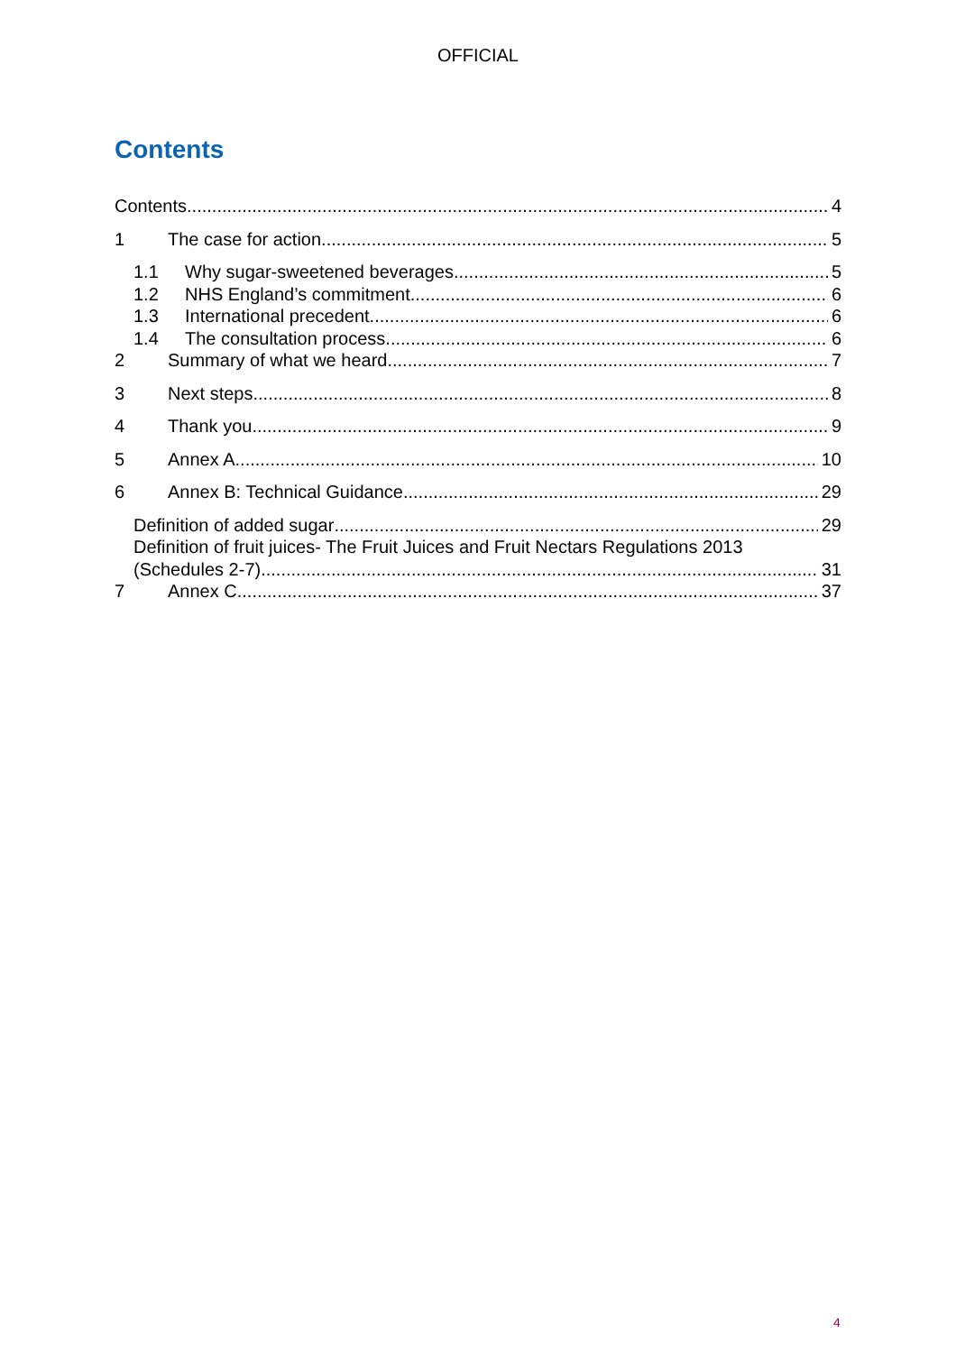OFFICIAL
Contents
Contents 4
1 The case for action 5
1.1 Why sugar-sweetened beverages 5
1.2 NHS England’s commitment 6
1.3 International precedent 6
1.4 The consultation process 6
2 Summary of what we heard 7
3 Next steps 8
4 Thank you 9
5 Annex A 10
6 Annex B: Technical Guidance 29
Definition of added sugar 29
Definition of fruit juices- The Fruit Juices and Fruit Nectars Regulations 2013
(Schedules 2-7) 31
7 Annex C 37
4